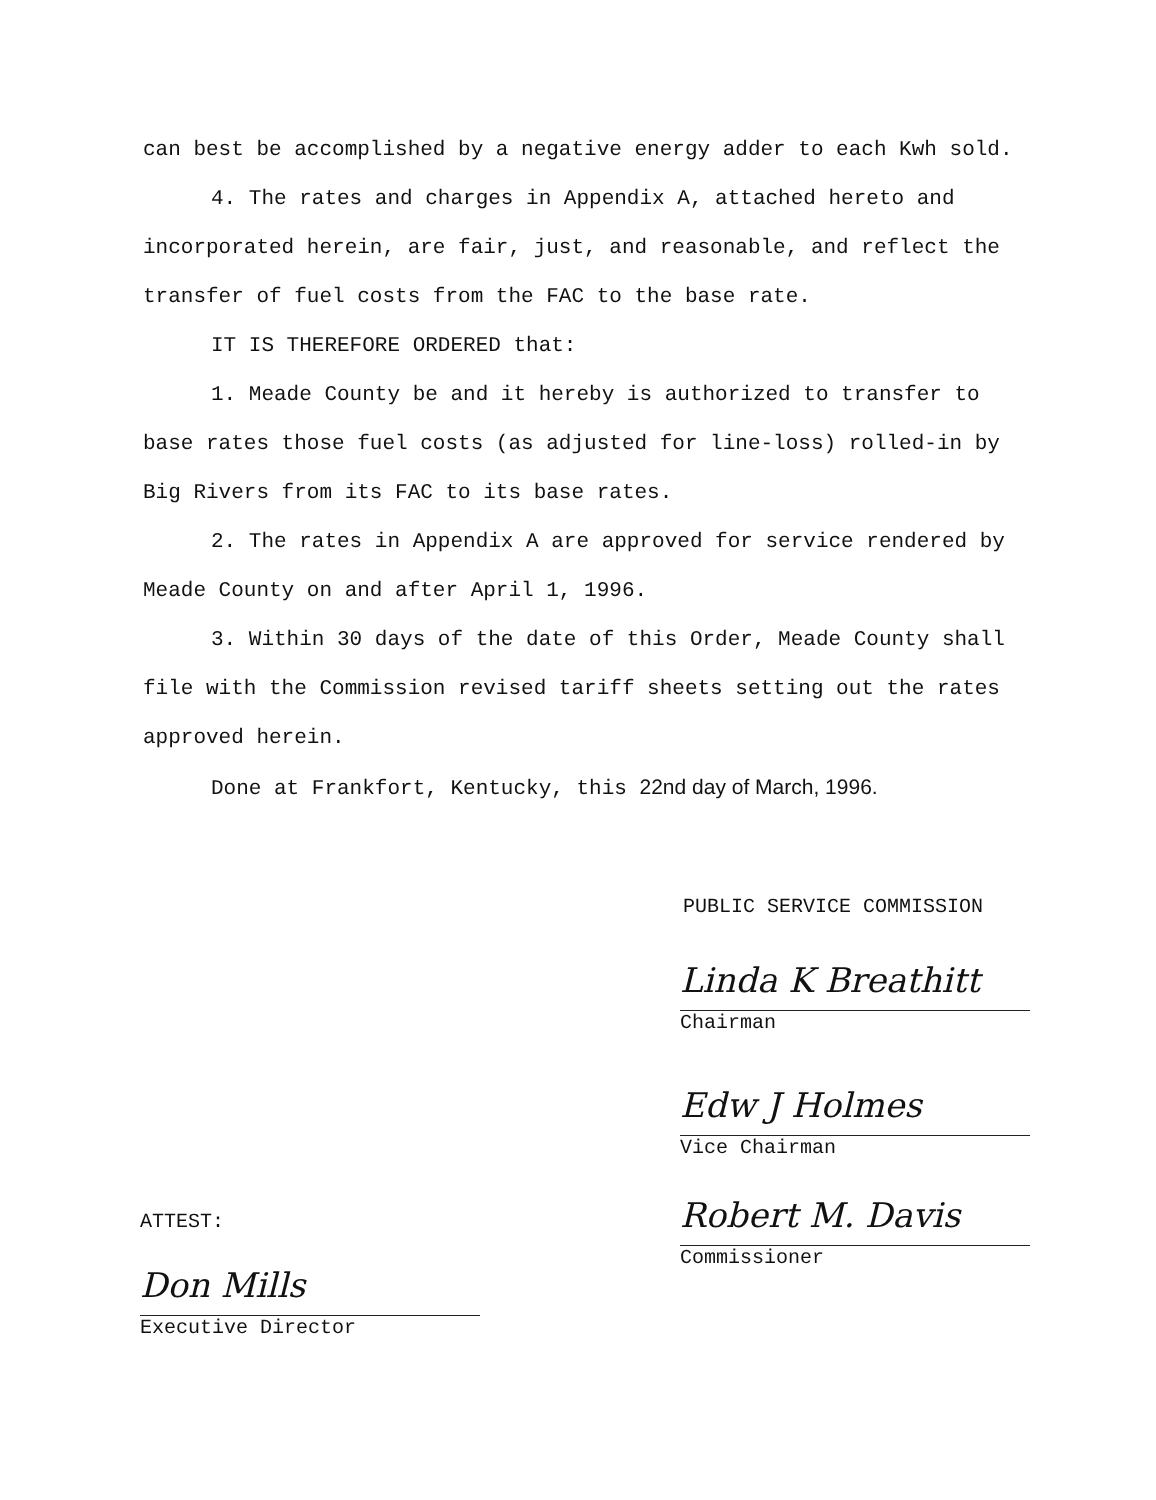can best be accomplished by a negative energy adder to each Kwh sold.
4. The rates and charges in Appendix A, attached hereto and incorporated herein, are fair, just, and reasonable, and reflect the transfer of fuel costs from the FAC to the base rate.
IT IS THEREFORE ORDERED that:
1. Meade County be and it hereby is authorized to transfer to base rates those fuel costs (as adjusted for line-loss) rolled-in by Big Rivers from its FAC to its base rates.
2. The rates in Appendix A are approved for service rendered by Meade County on and after April 1, 1996.
3. Within 30 days of the date of this Order, Meade County shall file with the Commission revised tariff sheets setting out the rates approved herein.
Done at Frankfort, Kentucky, this 22nd day of March, 1996.
PUBLIC SERVICE COMMISSION
Linda K Breathitt
Chairman
Edw J Holmes
Vice Chairman
Robert M. Davis
Commissioner
ATTEST:
Don Mills
Executive Director